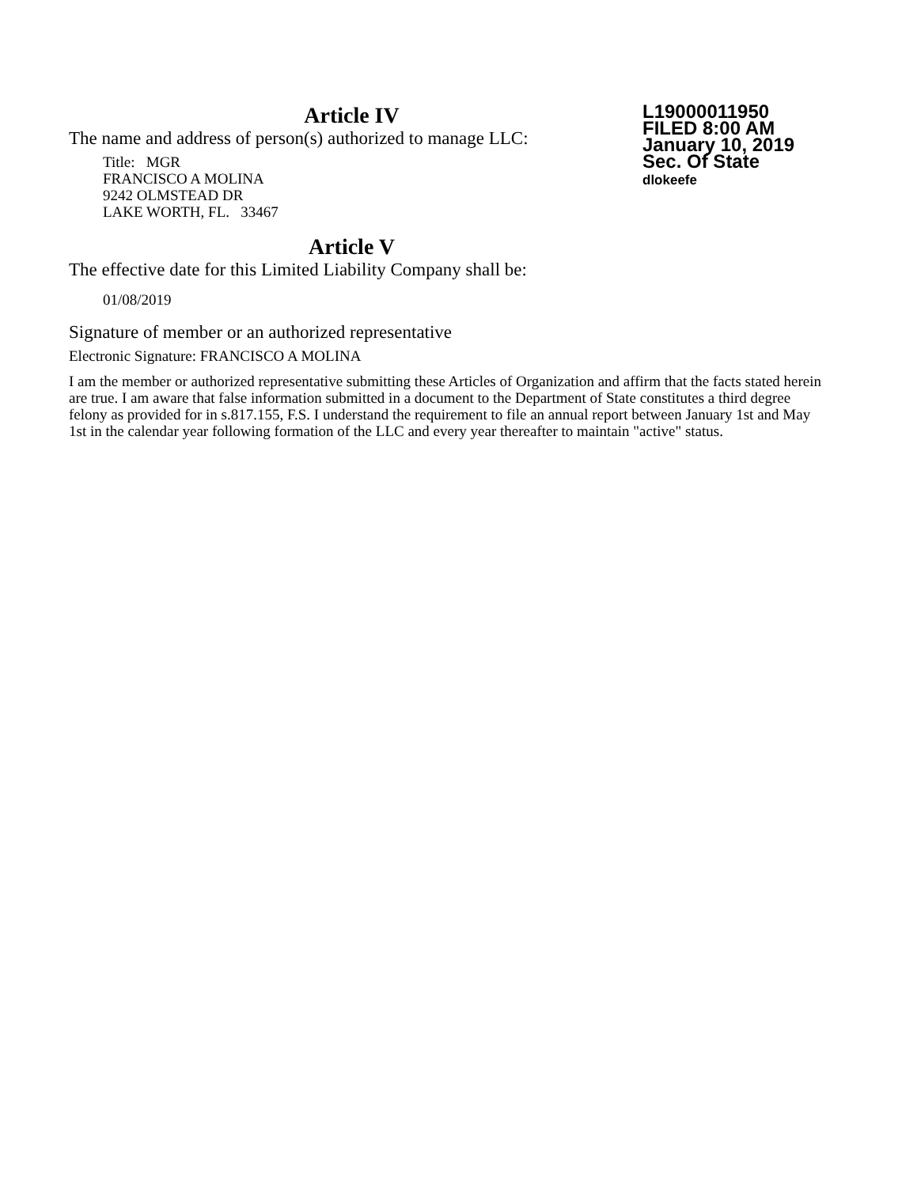L19000011950
FILED 8:00 AM
January 10, 2019
Sec. Of State
dlokeefe
Article IV
The name and address of person(s) authorized to manage LLC:
Title: MGR
FRANCISCO A MOLINA
9242 OLMSTEAD DR
LAKE WORTH, FL. 33467
Article V
The effective date for this Limited Liability Company shall be:
01/08/2019
Signature of member or an authorized representative
Electronic Signature: FRANCISCO A MOLINA
I am the member or authorized representative submitting these Articles of Organization and affirm that the facts stated herein are true. I am aware that false information submitted in a document to the Department of State constitutes a third degree felony as provided for in s.817.155, F.S. I understand the requirement to file an annual report between January 1st and May 1st in the calendar year following formation of the LLC and every year thereafter to maintain "active" status.